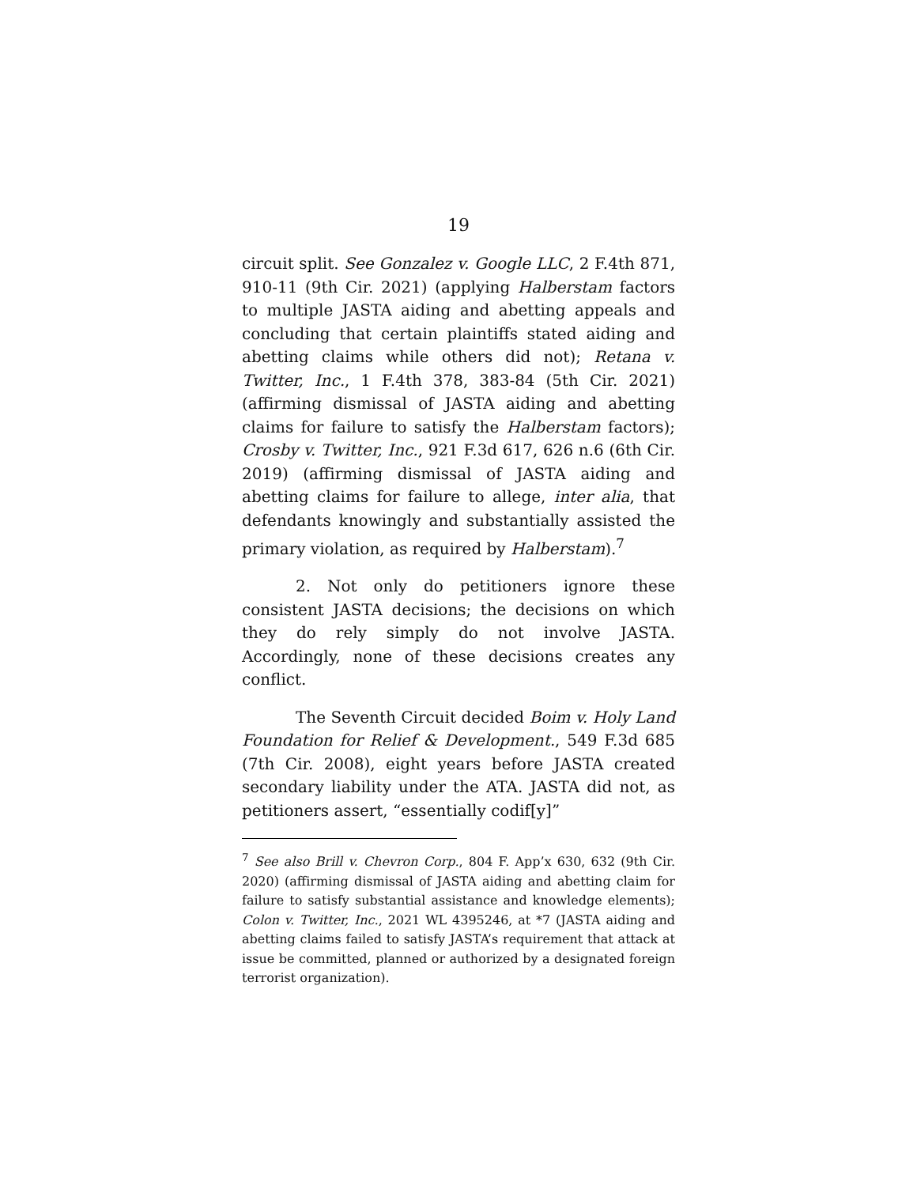19
circuit split. See Gonzalez v. Google LLC, 2 F.4th 871, 910-11 (9th Cir. 2021) (applying Halberstam factors to multiple JASTA aiding and abetting appeals and concluding that certain plaintiffs stated aiding and abetting claims while others did not); Retana v. Twitter, Inc., 1 F.4th 378, 383-84 (5th Cir. 2021) (affirming dismissal of JASTA aiding and abetting claims for failure to satisfy the Halberstam factors); Crosby v. Twitter, Inc., 921 F.3d 617, 626 n.6 (6th Cir. 2019) (affirming dismissal of JASTA aiding and abetting claims for failure to allege, inter alia, that defendants knowingly and substantially assisted the primary violation, as required by Halberstam).<sup>7</sup>
2. Not only do petitioners ignore these consistent JASTA decisions; the decisions on which they do rely simply do not involve JASTA. Accordingly, none of these decisions creates any conflict.
The Seventh Circuit decided Boim v. Holy Land Foundation for Relief & Development., 549 F.3d 685 (7th Cir. 2008), eight years before JASTA created secondary liability under the ATA. JASTA did not, as petitioners assert, “essentially codif[y]”
<sup>7</sup> See also Brill v. Chevron Corp., 804 F. App’x 630, 632 (9th Cir. 2020) (affirming dismissal of JASTA aiding and abetting claim for failure to satisfy substantial assistance and knowledge elements); Colon v. Twitter, Inc., 2021 WL 4395246, at *7 (JASTA aiding and abetting claims failed to satisfy JASTA’s requirement that attack at issue be committed, planned or authorized by a designated foreign terrorist organization).